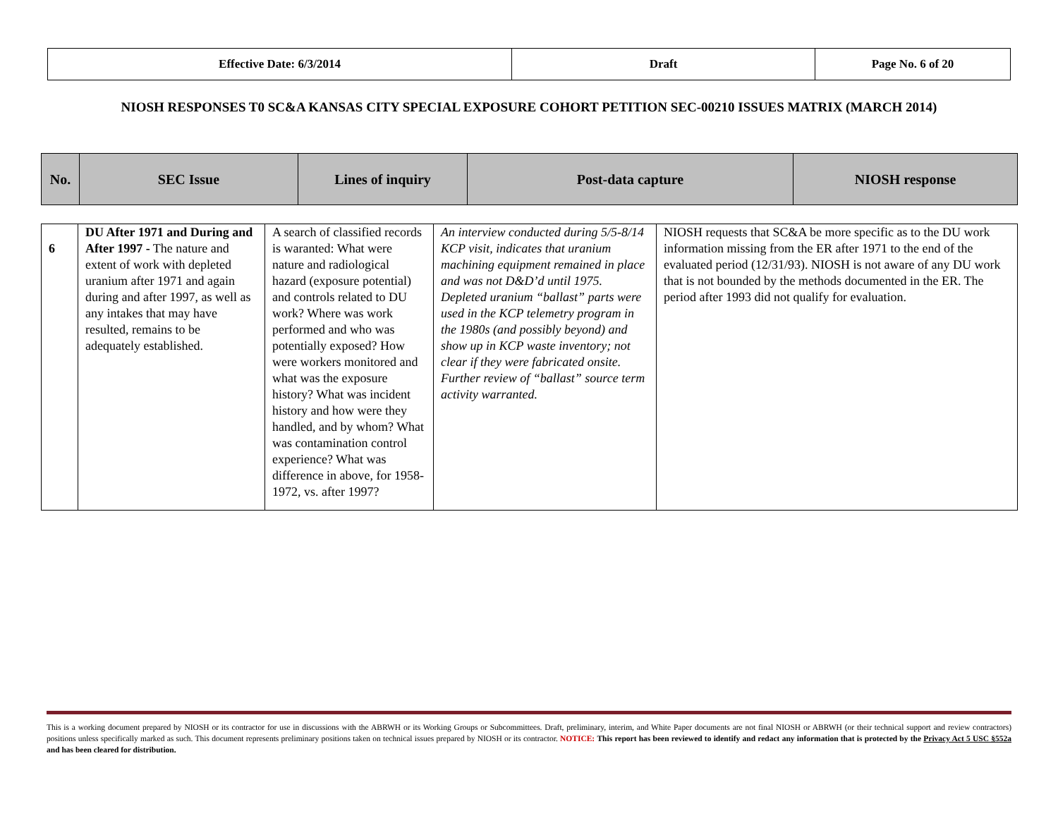| Effective Date: 6/3/2014 | Draft | Page No. 6 of 20 |
NIOSH RESPONSES T0 SC&A KANSAS CITY SPECIAL EXPOSURE COHORT PETITION SEC-00210 ISSUES MATRIX (MARCH 2014)
| No. | SEC Issue | Lines of inquiry | Post-data capture | NIOSH response |
| 6 | DU After 1971 and During and After 1997 - The nature and extent of work with depleted uranium after 1971 and again during and after 1997, as well as any intakes that may have resulted, remains to be adequately established. | A search of classified records is waranted: What were nature and radiological hazard (exposure potential) and controls related to DU work? Where was work performed and who was potentially exposed? How were workers monitored and what was the exposure history? What was incident history and how were they handled, and by whom? What was contamination control experience? What was difference in above, for 1958-1972, vs. after 1997? | An interview conducted during 5/5-8/14 KCP visit, indicates that uranium machining equipment remained in place and was not D&D’d until 1975. Depleted uranium “ballast” parts were used in the KCP telemetry program in the 1980s (and possibly beyond) and show up in KCP waste inventory; not clear if they were fabricated onsite. Further review of “ballast” source term activity warranted. | NIOSH requests that SC&A be more specific as to the DU work information missing from the ER after 1971 to the end of the evaluated period (12/31/93). NIOSH is not aware of any DU work that is not bounded by the methods documented in the ER. The period after 1993 did not qualify for evaluation. |
This is a working document prepared by NIOSH or its contractor for use in discussions with the ABRWH or its Working Groups or Subcommittees. Draft, preliminary, interim, and White Paper documents are not final NIOSH or ABRWH (or their technical support and review contractors) positions unless specifically marked as such. This document represents preliminary positions taken on technical issues prepared by NIOSH or its contractor. NOTICE: This report has been reviewed to identify and redact any information that is protected by the Privacy Act 5 USC §552a and has been cleared for distribution.